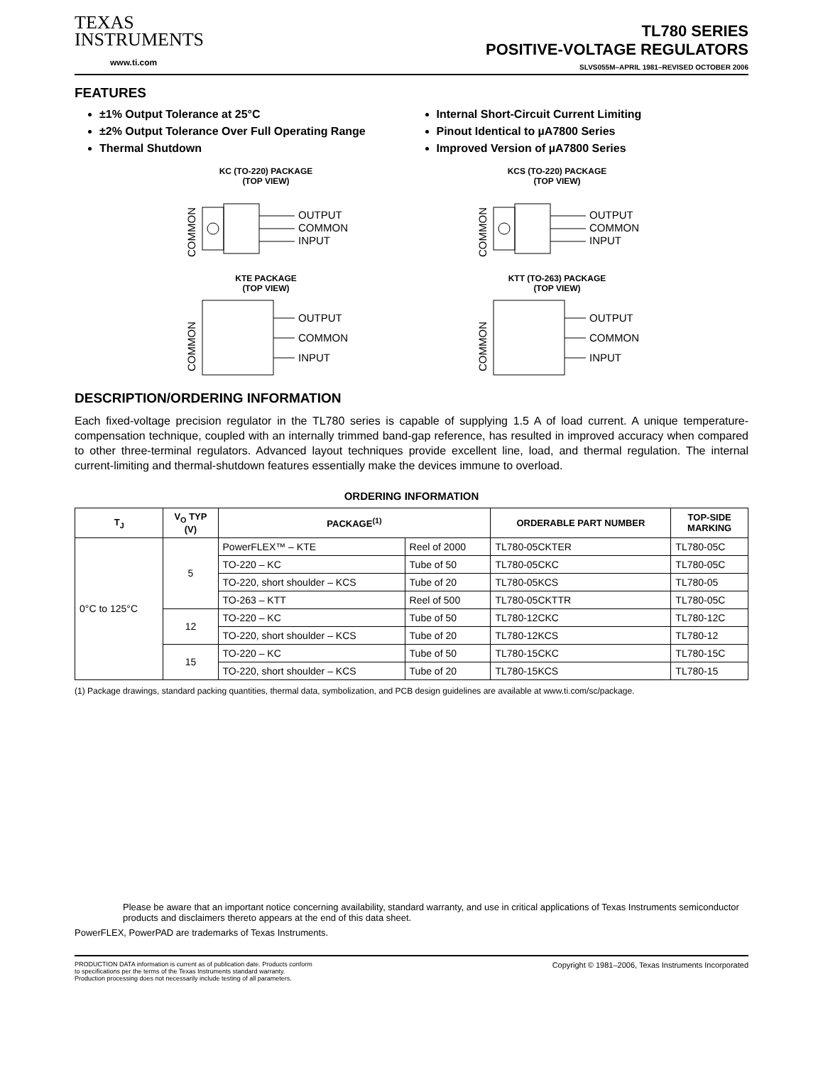TEXAS
INSTRUMENTS
www.ti.com
TL780 SERIES
POSITIVE-VOLTAGE REGULATORS
SLVS055M–APRIL 1981–REVISED OCTOBER 2006
FEATURES
±1% Output Tolerance at 25°C
±2% Output Tolerance Over Full Operating Range
Thermal Shutdown
Internal Short-Circuit Current Limiting
Pinout Identical to µA7800 Series
Improved Version of µA7800 Series
KC (TO-220) PACKAGE
(TOP VIEW)
OUTPUT
COMMON
INPUT
COMMON
KCS (TO-220) PACKAGE
(TOP VIEW)
OUTPUT
COMMON
INPUT
COMMON
KTE PACKAGE
(TOP VIEW)
OUTPUT
COMMON
INPUT
COMMON
KTT (TO-263) PACKAGE
(TOP VIEW)
OUTPUT
COMMON
INPUT
COMMON
DESCRIPTION/ORDERING INFORMATION
Each fixed-voltage precision regulator in the TL780 series is capable of supplying 1.5 A of load current. A unique temperature-compensation technique, coupled with an internally trimmed band-gap reference, has resulted in improved accuracy when compared to other three-terminal regulators. Advanced layout techniques provide excellent line, load, and thermal regulation. The internal current-limiting and thermal-shutdown features essentially make the devices immune to overload.
ORDERING INFORMATION
| T<sub>J</sub> | V<sub>O</sub> TYP (V) | PACKAGE<sup>(1)</sup> | | ORDERABLE PART NUMBER | TOP-SIDE MARKING |
| --- | --- | --- | --- | --- | --- |
| 0°C to 125°C | 5 | PowerFLEX™ – KTE | Reel of 2000 | TL780-05CKTER | TL780-05C |
| | | TO-220 – KC | Tube of 50 | TL780-05CKC | TL780-05C |
| | | TO-220, short shoulder – KCS | Tube of 20 | TL780-05KCS | TL780-05 |
| | | TO-263 – KTT | Reel of 500 | TL780-05CKTTR | TL780-05C |
| | 12 | TO-220 – KC | Tube of 50 | TL780-12CKC | TL780-12C |
| | | TO-220, short shoulder – KCS | Tube of 20 | TL780-12KCS | TL780-12 |
| | 15 | TO-220 – KC | Tube of 50 | TL780-15CKC | TL780-15C |
| | | TO-220, short shoulder – KCS | Tube of 20 | TL780-15KCS | TL780-15 |
(1) Package drawings, standard packing quantities, thermal data, symbolization, and PCB design guidelines are available at www.ti.com/sc/package.
Please be aware that an important notice concerning availability, standard warranty, and use in critical applications of Texas Instruments semiconductor products and disclaimers thereto appears at the end of this data sheet.
PowerFLEX, PowerPAD are trademarks of Texas Instruments.
PRODUCTION DATA information is current as of publication date. Products conform to specifications per the terms of the Texas Instruments standard warranty. Production processing does not necessarily include testing of all parameters.
Copyright © 1981–2006, Texas Instruments Incorporated